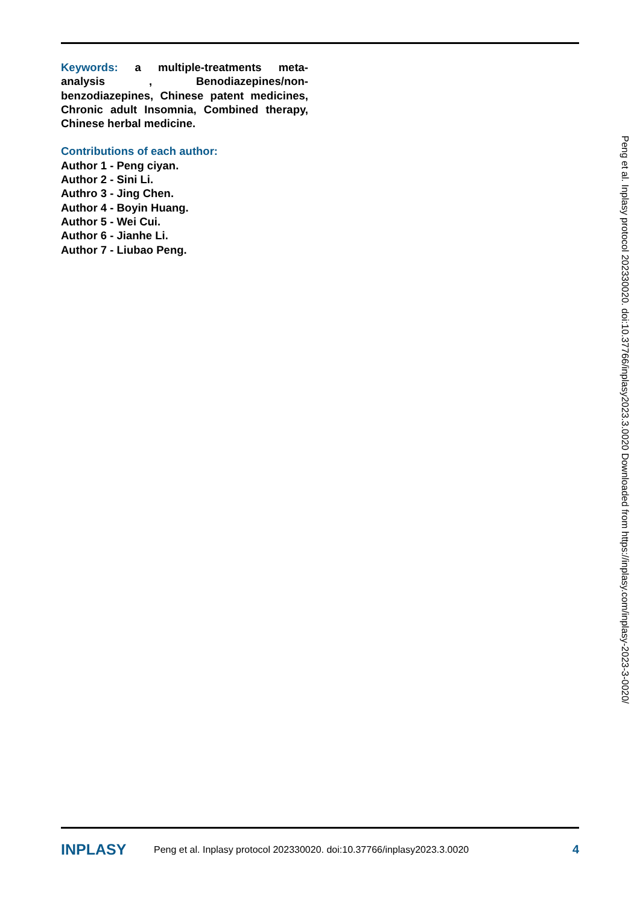Keywords: a multiple-treatments meta-analysis , Benodiazepines/non-benzodiazepines, Chinese patent medicines, Chronic adult Insomnia, Combined therapy, Chinese herbal medicine.
Contributions of each author:
Author 1 - Peng ciyan.
Author 2 - Sini Li.
Authro 3 - Jing Chen.
Author 4 - Boyin Huang.
Author 5 - Wei Cui.
Author 6 - Jianhe Li.
Author 7 - Liubao Peng.
Peng et al. Inplasy protocol 202330020. doi:10.37766/inplasy2023.3.0020 Downloaded from https://inplasy.com/inplasy-2023-3-0020/
INPLASY Peng et al. Inplasy protocol 202330020. doi:10.37766/inplasy2023.3.0020 4